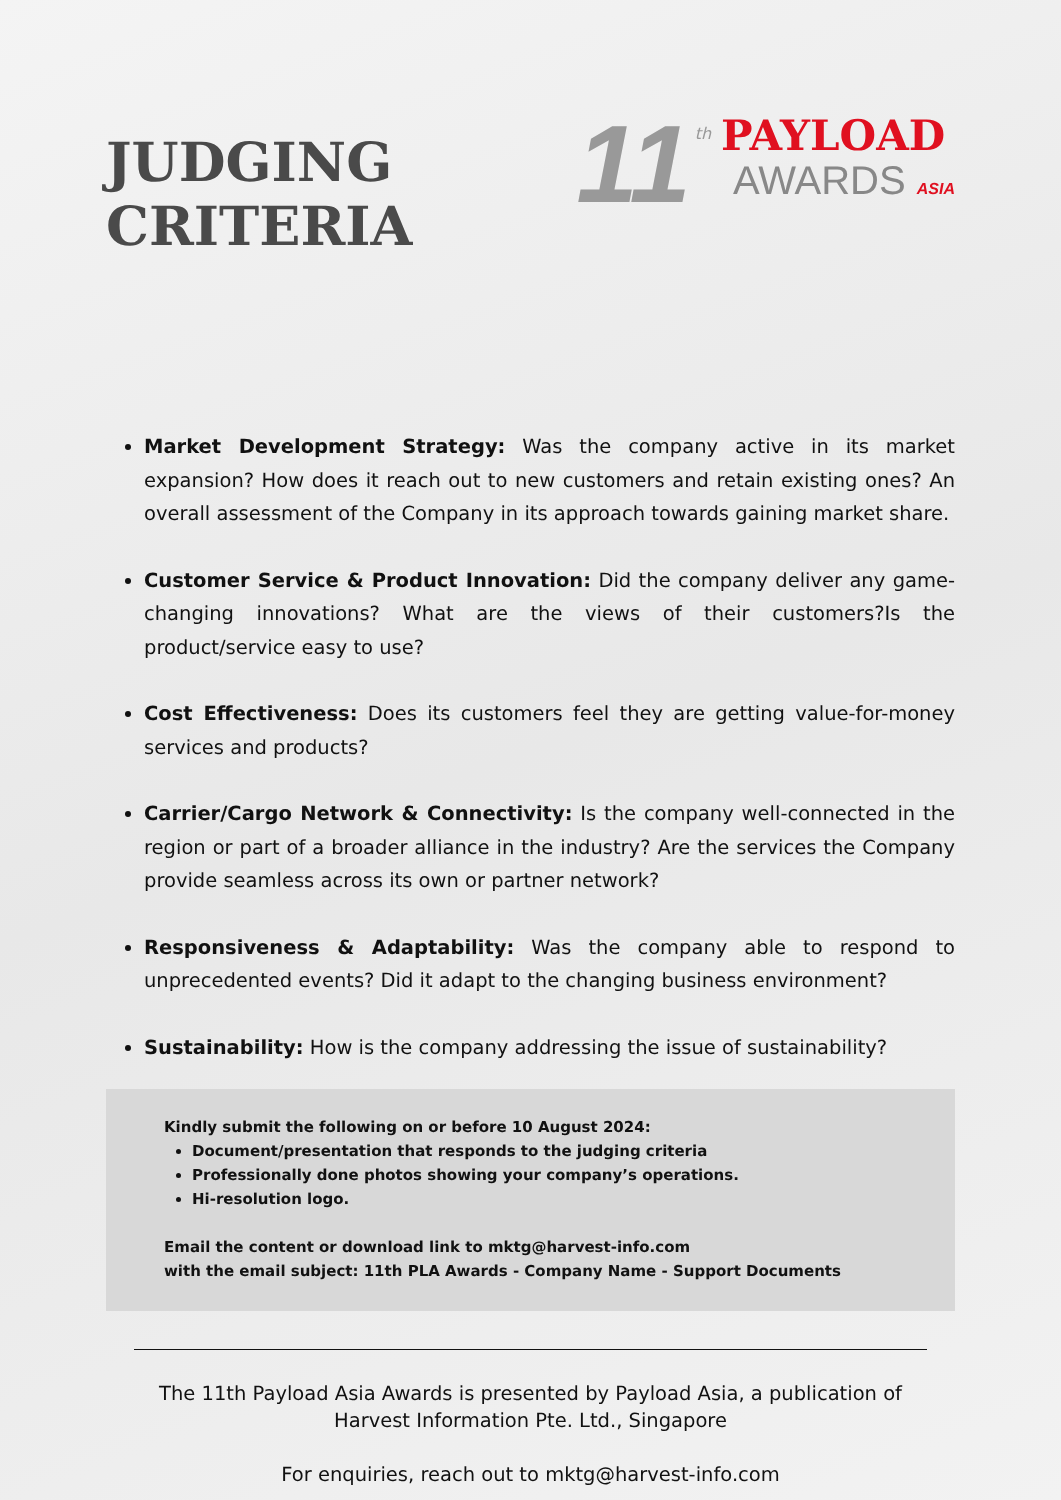JUDGING
CRITERIA
11 th
PAYLOAD
AWARDS ASIA
Market Development Strategy: Was the company active in its market expansion? How does it reach out to new customers and retain existing ones? An overall assessment of the Company in its approach towards gaining market share.
Customer Service & Product Innovation: Did the company deliver any game-changing innovations? What are the views of their customers?Is the product/service easy to use?
Cost Effectiveness: Does its customers feel they are getting value-for-money services and products?
Carrier/Cargo Network & Connectivity: Is the company well-connected in the region or part of a broader alliance in the industry? Are the services the Company provide seamless across its own or partner network?
Responsiveness & Adaptability: Was the company able to respond to unprecedented events? Did it adapt to the changing business environment?
Sustainability: How is the company addressing the issue of sustainability?
Kindly submit the following on or before 10 August 2024:
Document/presentation that responds to the judging criteria
Professionally done photos showing your company’s operations.
Hi-resolution logo.
Email the content or download link to mktg@harvest-info.com
with the email subject: 11th PLA Awards - Company Name - Support Documents
The 11th Payload Asia Awards is presented by Payload Asia, a publication of
Harvest Information Pte. Ltd., Singapore
For enquiries, reach out to mktg@harvest-info.com